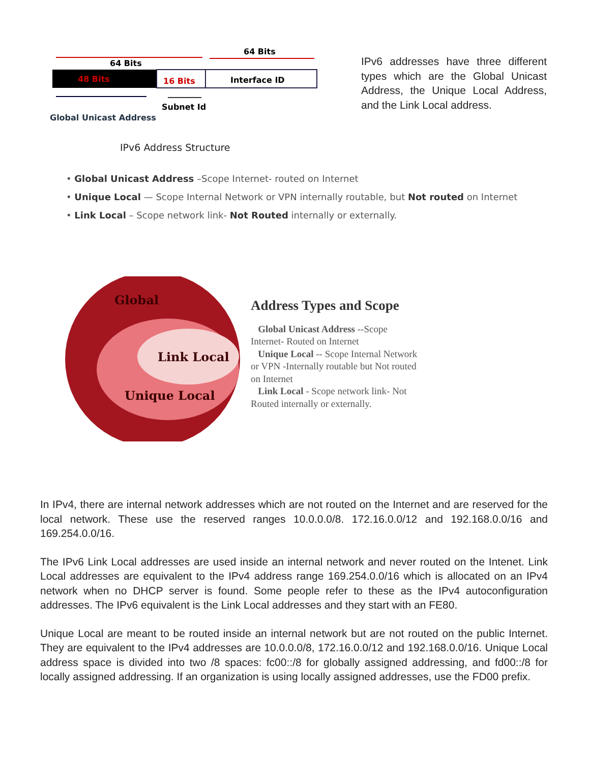64 Bits
64 Bits
48 Bits
16 Bits
Interface ID
Subnet Id
Global Unicast Address
IPv6 addresses have three different types which are the Global Unicast Address, the Unique Local Address, and the Link Local address.
IPv6 Address Structure
• Global Unicast Address –Scope Internet- routed on Internet
• Unique Local — Scope Internal Network or VPN internally routable, but Not routed on Internet
• Link Local – Scope network link- Not Routed internally or externally.
Global
Link Local
Unique Local
Address Types and Scope
Global Unicast Address --Scope Internet- Routed on Internet
Unique Local -- Scope Internal Network or VPN -Internally routable but Not routed on Internet
Link Local - Scope network link- Not Routed internally or externally.
In IPv4, there are internal network addresses which are not routed on the Internet and are reserved for the local network. These use the reserved ranges 10.0.0.0/8. 172.16.0.0/12 and 192.168.0.0/16 and 169.254.0.0/16.
The IPv6 Link Local addresses are used inside an internal network and never routed on the Intenet. Link Local addresses are equivalent to the IPv4 address range 169.254.0.0/16 which is allocated on an IPv4 network when no DHCP server is found. Some people refer to these as the IPv4 autoconfiguration addresses. The IPv6 equivalent is the Link Local addresses and they start with an FE80.
Unique Local are meant to be routed inside an internal network but are not routed on the public Internet. They are equivalent to the IPv4 addresses are 10.0.0.0/8, 172.16.0.0/12 and 192.168.0.0/16. Unique Local address space is divided into two /8 spaces: fc00::/8 for globally assigned addressing, and fd00::/8 for locally assigned addressing. If an organization is using locally assigned addresses, use the FD00 prefix.